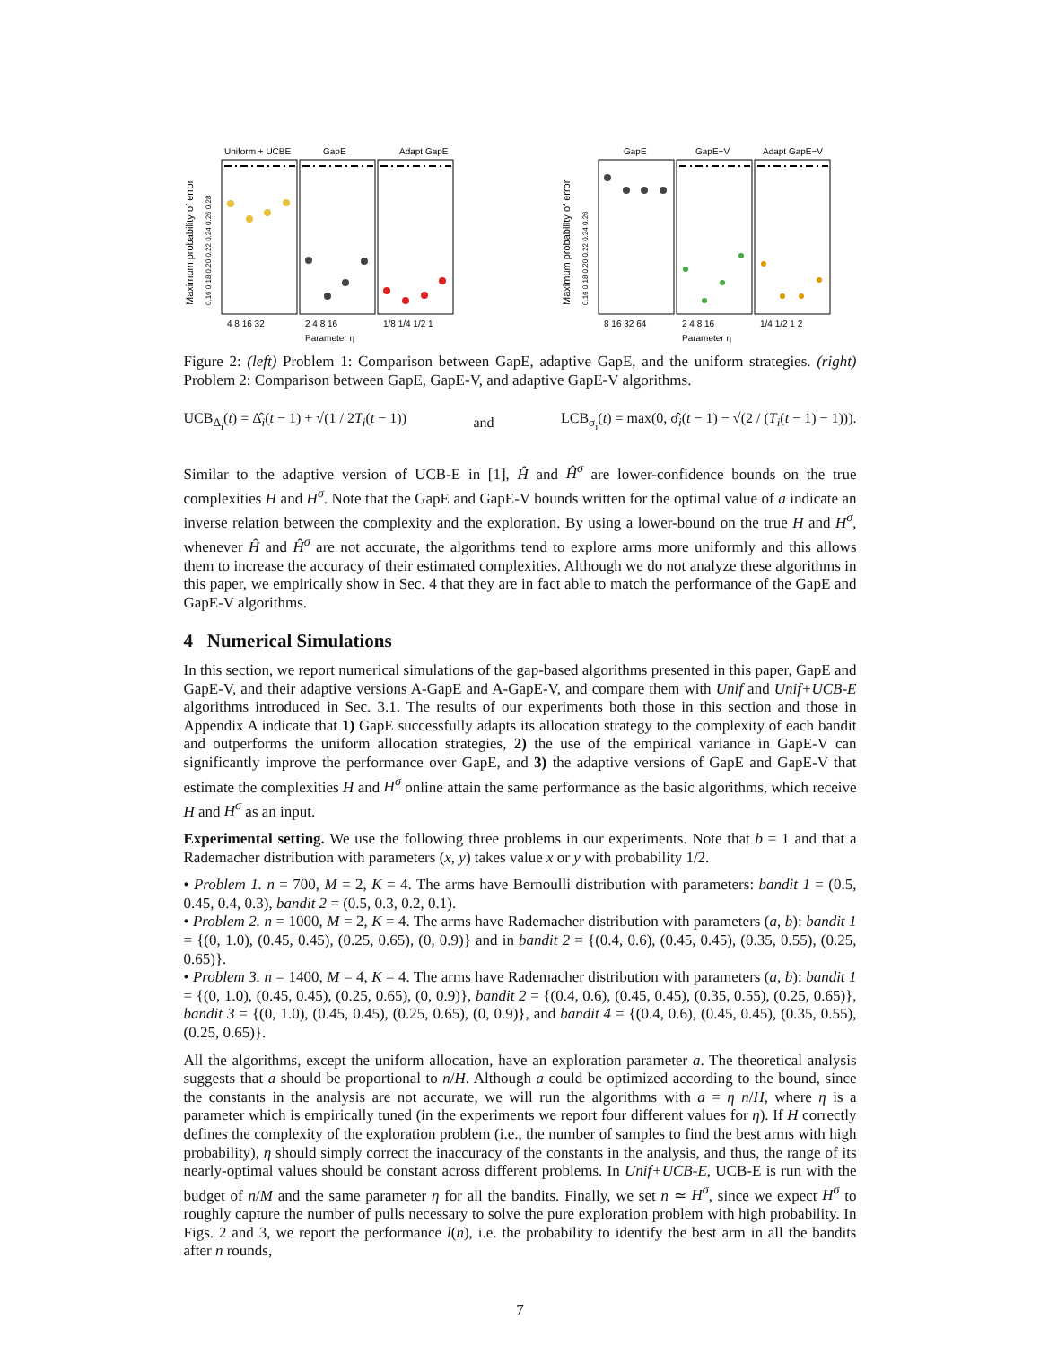Maximum probability of error
0.16 0.18 0.20 0.22 0.24 0.26 0.28
Uniform + UCBE
GapE
Adapt GapE
4 8 16 32
2 4 8 16
1/8 1/4 1/2 1
Parameter η
Maximum probability of error
0.16 0.18 0.20 0.22 0.24 0.26
GapE
GapE−V
Adapt GapE−V
8 16 32 64
2 4 8 16
1/4 1/2 1 2
Parameter η
Figure 2: (left) Problem 1: Comparison between GapE, adaptive GapE, and the uniform strategies. (right) Problem 2: Comparison between GapE, GapE-V, and adaptive GapE-V algorithms.
UCB<sub>Δ<sub>i</sub></sub>(t) = Δ̂<sub>i</sub>(t − 1) + √(1 / 2T<sub>i</sub>(t − 1)) and LCB<sub>σ<sub>i</sub></sub>(t) = max(0, σ̂<sub>i</sub>(t − 1) − √(2 / (T<sub>i</sub>(t − 1) − 1))).
Similar to the adaptive version of UCB-E in [1], Ĥ and Ĥ<sup>σ</sup> are lower-confidence bounds on the true complexities H and H<sup>σ</sup>. Note that the GapE and GapE-V bounds written for the optimal value of a indicate an inverse relation between the complexity and the exploration. By using a lower-bound on the true H and H<sup>σ</sup>, whenever Ĥ and Ĥ<sup>σ</sup> are not accurate, the algorithms tend to explore arms more uniformly and this allows them to increase the accuracy of their estimated complexities. Although we do not analyze these algorithms in this paper, we empirically show in Sec. 4 that they are in fact able to match the performance of the GapE and GapE-V algorithms.
4 Numerical Simulations
In this section, we report numerical simulations of the gap-based algorithms presented in this paper, GapE and GapE-V, and their adaptive versions A-GapE and A-GapE-V, and compare them with Unif and Unif+UCB-E algorithms introduced in Sec. 3.1. The results of our experiments both those in this section and those in Appendix A indicate that 1) GapE successfully adapts its allocation strategy to the complexity of each bandit and outperforms the uniform allocation strategies, 2) the use of the empirical variance in GapE-V can significantly improve the performance over GapE, and 3) the adaptive versions of GapE and GapE-V that estimate the complexities H and H<sup>σ</sup> online attain the same performance as the basic algorithms, which receive H and H<sup>σ</sup> as an input.
Experimental setting. We use the following three problems in our experiments. Note that b = 1 and that a Rademacher distribution with parameters (x, y) takes value x or y with probability 1/2.
• Problem 1. n = 700, M = 2, K = 4. The arms have Bernoulli distribution with parameters: bandit 1 = (0.5, 0.45, 0.4, 0.3), bandit 2 = (0.5, 0.3, 0.2, 0.1).
• Problem 2. n = 1000, M = 2, K = 4. The arms have Rademacher distribution with parameters (a, b): bandit 1 = {(0, 1.0), (0.45, 0.45), (0.25, 0.65), (0, 0.9)} and in bandit 2 = {(0.4, 0.6), (0.45, 0.45), (0.35, 0.55), (0.25, 0.65)}.
• Problem 3. n = 1400, M = 4, K = 4. The arms have Rademacher distribution with parameters (a, b): bandit 1 = {(0, 1.0), (0.45, 0.45), (0.25, 0.65), (0, 0.9)}, bandit 2 = {(0.4, 0.6), (0.45, 0.45), (0.35, 0.55), (0.25, 0.65)}, bandit 3 = {(0, 1.0), (0.45, 0.45), (0.25, 0.65), (0, 0.9)}, and bandit 4 = {(0.4, 0.6), (0.45, 0.45), (0.35, 0.55), (0.25, 0.65)}.
All the algorithms, except the uniform allocation, have an exploration parameter a. The theoretical analysis suggests that a should be proportional to n/H. Although a could be optimized according to the bound, since the constants in the analysis are not accurate, we will run the algorithms with a = η n/H, where η is a parameter which is empirically tuned (in the experiments we report four different values for η). If H correctly defines the complexity of the exploration problem (i.e., the number of samples to find the best arms with high probability), η should simply correct the inaccuracy of the constants in the analysis, and thus, the range of its nearly-optimal values should be constant across different problems. In Unif+UCB-E, UCB-E is run with the budget of n/M and the same parameter η for all the bandits. Finally, we set n ≃ H<sup>σ</sup>, since we expect H<sup>σ</sup> to roughly capture the number of pulls necessary to solve the pure exploration problem with high probability. In Figs. 2 and 3, we report the performance l(n), i.e. the probability to identify the best arm in all the bandits after n rounds,
7